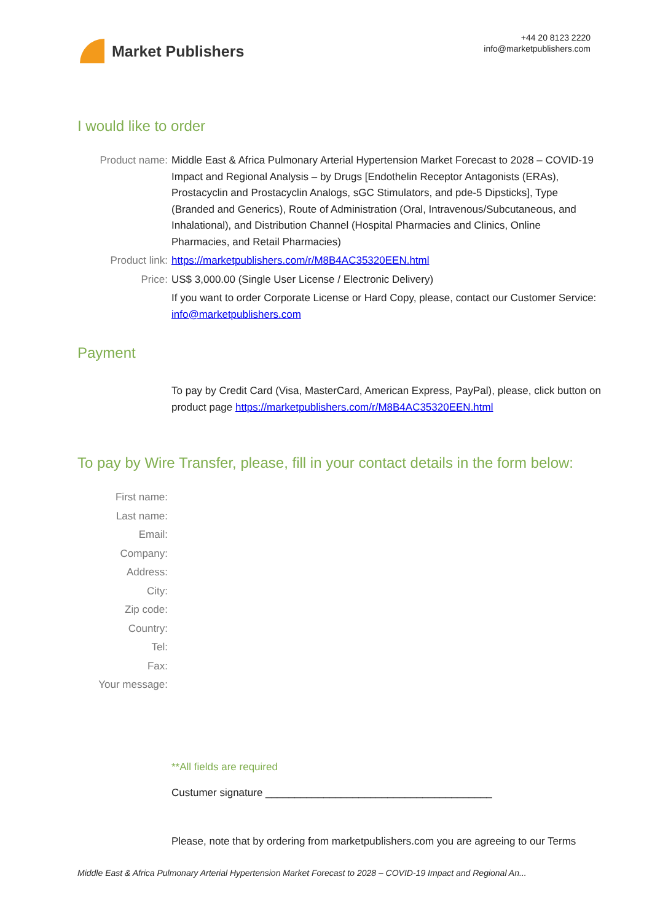Market Publishers
+44 20 8123 2220
info@marketpublishers.com
I would like to order
| Product name: | Middle East & Africa Pulmonary Arterial Hypertension Market Forecast to 2028 – COVID-19 Impact and Regional Analysis – by Drugs [Endothelin Receptor Antagonists (ERAs), Prostacyclin and Prostacyclin Analogs, sGC Stimulators, and pde-5 Dipsticks], Type (Branded and Generics), Route of Administration (Oral, Intravenous/Subcutaneous, and Inhalational), and Distribution Channel (Hospital Pharmacies and Clinics, Online Pharmacies, and Retail Pharmacies) |
| Product link: | https://marketpublishers.com/r/M8B4AC35320EEN.html |
| Price: | US$ 3,000.00 (Single User License / Electronic Delivery) |
| | If you want to order Corporate License or Hard Copy, please, contact our Customer Service: info@marketpublishers.com |
Payment
To pay by Credit Card (Visa, MasterCard, American Express, PayPal), please, click button on product page https://marketpublishers.com/r/M8B4AC35320EEN.html
To pay by Wire Transfer, please, fill in your contact details in the form below:
| First name: | |
| Last name: | |
| Email: | |
| Company: | |
| Address: | |
| City: | |
| Zip code: | |
| Country: | |
| Tel: | |
| Fax: | |
| Your message: | |
**All fields are required
Custumer signature _______________________________________
Please, note that by ordering from marketpublishers.com you are agreeing to our Terms
Middle East & Africa Pulmonary Arterial Hypertension Market Forecast to 2028 – COVID-19 Impact and Regional An...